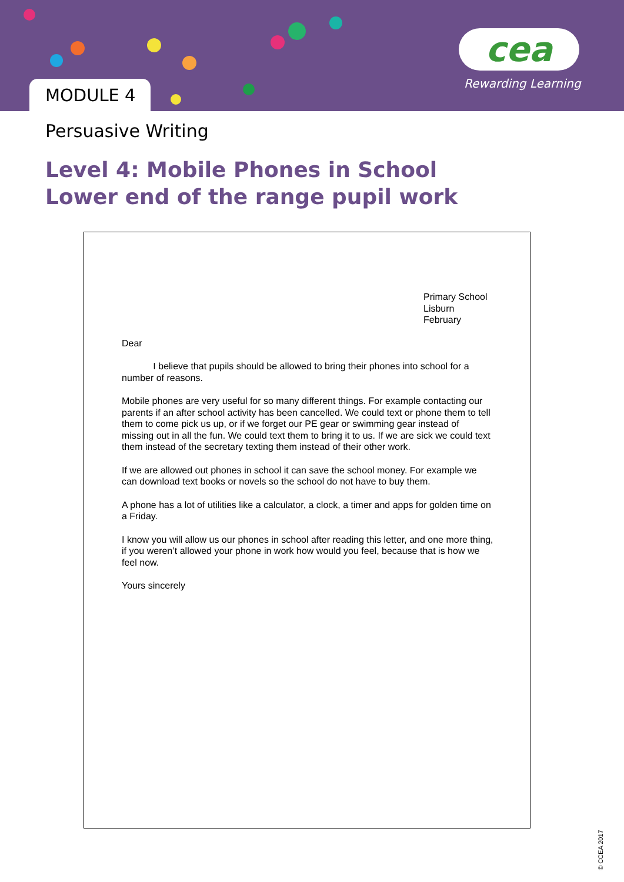MODULE 4
cea
Rewarding Learning
Persuasive Writing
Level 4: Mobile Phones in School
Lower end of the range pupil work
Primary School
Lisburn
February
Dear
I believe that pupils should be allowed to bring their phones into school for a number of reasons.
Mobile phones are very useful for so many different things. For example contacting our parents if an after school activity has been cancelled. We could text or phone them to tell them to come pick us up, or if we forget our PE gear or swimming gear instead of missing out in all the fun. We could text them to bring it to us. If we are sick we could text them instead of the secretary texting them instead of their other work.
If we are allowed out phones in school it can save the school money. For example we can download text books or novels so the school do not have to buy them.
A phone has a lot of utilities like a calculator, a clock, a timer and apps for golden time on a Friday.
I know you will allow us our phones in school after reading this letter, and one more thing, if you weren’t allowed your phone in work how would you feel, because that is how we feel now.
Yours sincerely
© CCEA 2017